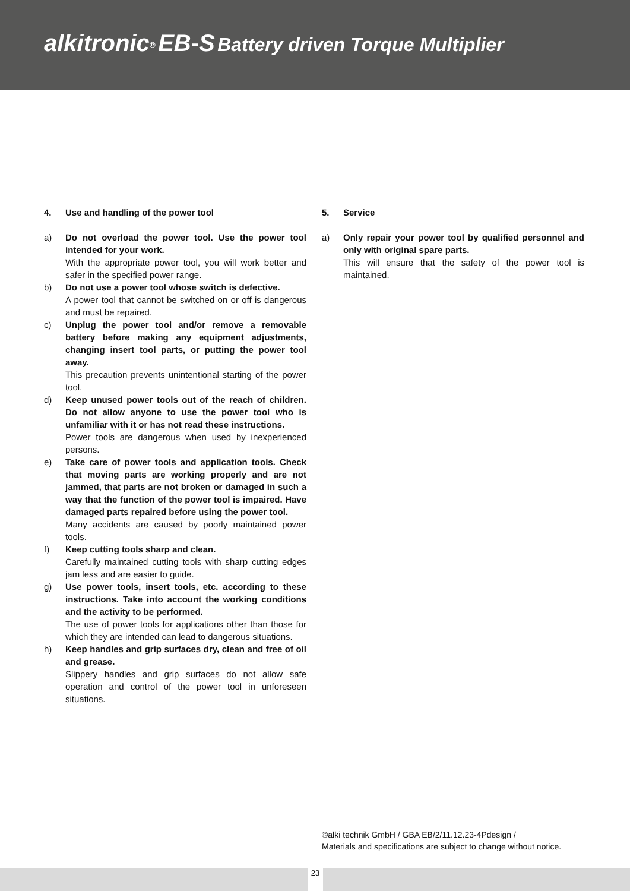alkitronic<sup>®</sup> EB-S Battery driven Torque Multiplier
4. Use and handling of the power tool
a) Do not overload the power tool. Use the power tool intended for your work.
With the appropriate power tool, you will work better and safer in the specified power range.
b) Do not use a power tool whose switch is defective.
A power tool that cannot be switched on or off is dangerous and must be repaired.
c) Unplug the power tool and/or remove a removable battery before making any equipment adjustments, changing insert tool parts, or putting the power tool away.
This precaution prevents unintentional starting of the power tool.
d) Keep unused power tools out of the reach of children. Do not allow anyone to use the power tool who is unfamiliar with it or has not read these instructions.
Power tools are dangerous when used by inexperienced persons.
e) Take care of power tools and application tools. Check that moving parts are working properly and are not jammed, that parts are not broken or damaged in such a way that the function of the power tool is impaired. Have damaged parts repaired before using the power tool.
Many accidents are caused by poorly maintained power tools.
f) Keep cutting tools sharp and clean.
Carefully maintained cutting tools with sharp cutting edges jam less and are easier to guide.
g) Use power tools, insert tools, etc. according to these instructions. Take into account the working conditions and the activity to be performed.
The use of power tools for applications other than those for which they are intended can lead to dangerous situations.
h) Keep handles and grip surfaces dry, clean and free of oil and grease.
Slippery handles and grip surfaces do not allow safe operation and control of the power tool in unforeseen situations.
5. Service
a) Only repair your power tool by qualified personnel and only with original spare parts.
This will ensure that the safety of the power tool is maintained.
©alki technik GmbH / GBA EB/2/11.12.23-4Pdesign /
Materials and specifications are subject to change without notice.
23